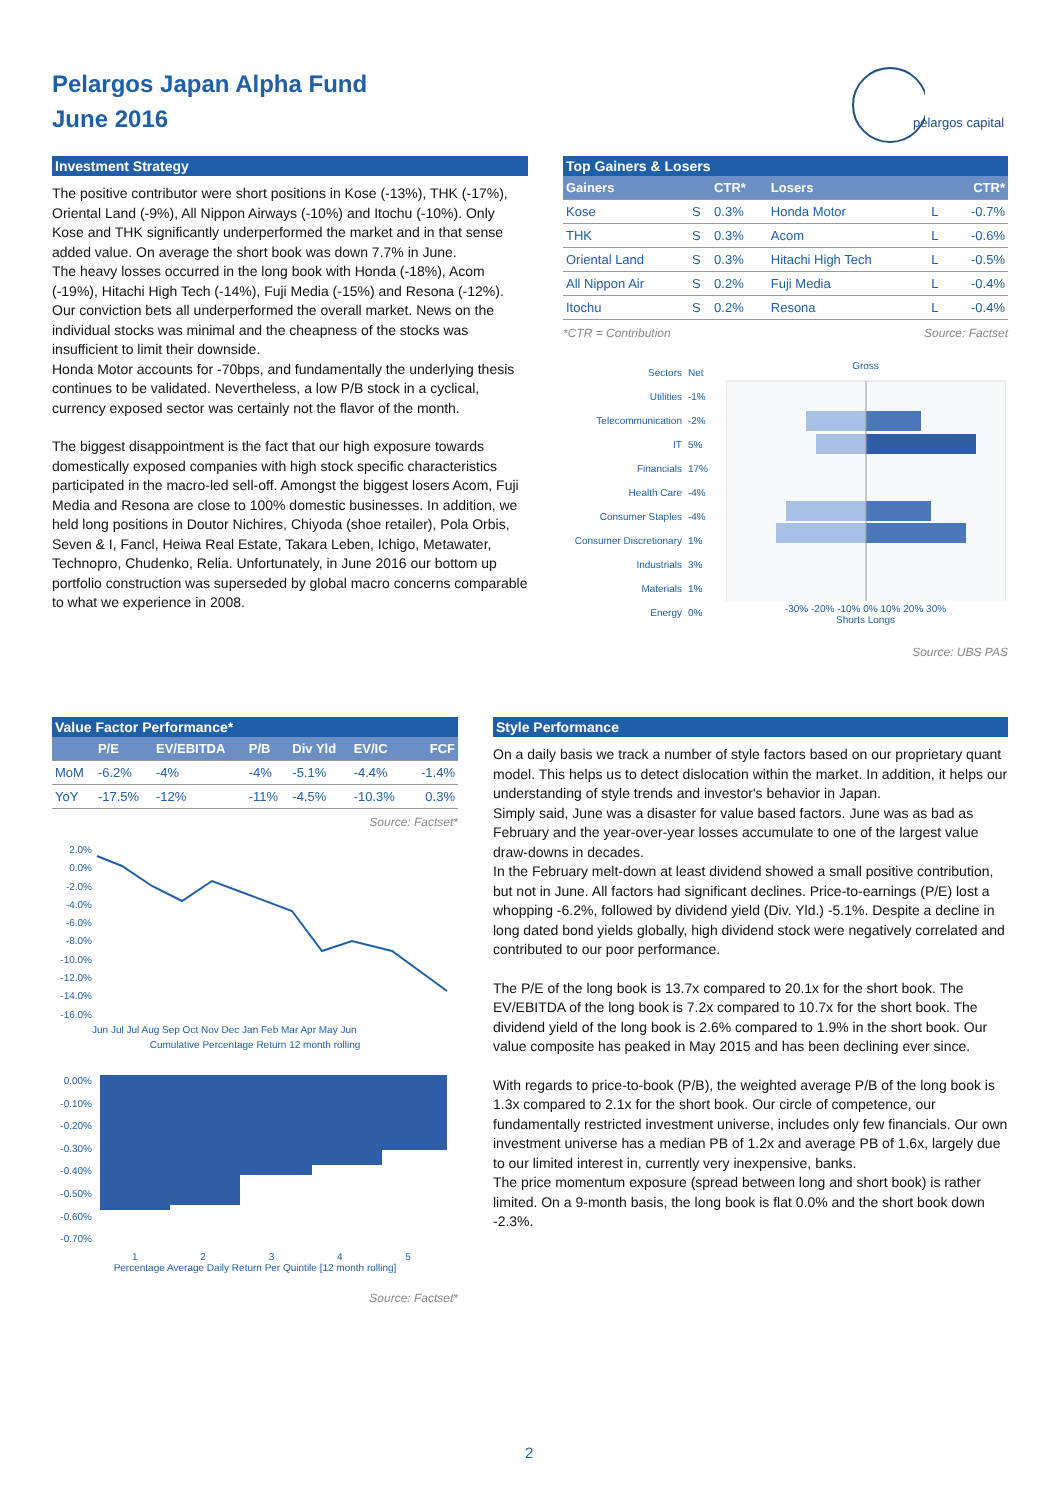Pelargos Japan Alpha Fund
June 2016
pelargos capital
Investment Strategy
The positive contributor were short positions in Kose (-13%), THK (-17%), Oriental Land (-9%), All Nippon Airways (-10%) and Itochu (-10%). Only Kose and THK significantly underperformed the market and in that sense added value. On average the short book was down 7.7% in June.
The heavy losses occurred in the long book with Honda (-18%), Acom (-19%), Hitachi High Tech (-14%), Fuji Media (-15%) and Resona (-12%). Our conviction bets all underperformed the overall market. News on the individual stocks was minimal and the cheapness of the stocks was insufficient to limit their downside.
Honda Motor accounts for -70bps, and fundamentally the underlying thesis continues to be validated. Nevertheless, a low P/B stock in a cyclical, currency exposed sector was certainly not the flavor of the month.
The biggest disappointment is the fact that our high exposure towards domestically exposed companies with high stock specific characteristics participated in the macro-led sell-off. Amongst the biggest losers Acom, Fuji Media and Resona are close to 100% domestic businesses. In addition, we held long positions in Doutor Nichires, Chiyoda (shoe retailer), Pola Orbis, Seven & I, Fancl, Heiwa Real Estate, Takara Leben, Ichigo, Metawater, Technopro, Chudenko, Relia. Unfortunately, in June 2016 our bottom up portfolio construction was superseded by global macro concerns comparable to what we experience in 2008.
Top Gainers & Losers
| Gainers | | CTR* | Losers | | CTR* |
| --- | --- | --- | --- | --- | --- |
| Kose | S | 0.3% | Honda Motor | L | -0.7% |
| THK | S | 0.3% | Acom | L | -0.6% |
| Oriental Land | S | 0.3% | Hitachi High Tech | L | -0.5% |
| All Nippon Air | S | 0.2% | Fuji Media | L | -0.4% |
| Itochu | S | 0.2% | Resona | L | -0.4% |
*CTR = Contribution Source: Factset
| Sectors | Net |
| Utilities | -1% |
| Telecommunication | -2% |
| IT | 5% |
| Financials | 17% |
| Health Care | -4% |
| Consumer Staples | -4% |
| Consumer Discretionary | 1% |
| Industrials | 3% |
| Materials | 1% |
| Energy | 0% |
Gross
-30% -20% -10% 0% 10% 20% 30%
Shorts Longs
Source: UBS PAS
Value Factor Performance*
| | P/E | EV/EBITDA | P/B | Div Yld | EV/IC | FCF |
| --- | --- | --- | --- | --- | --- | --- |
| MoM | -6.2% | -4% | -4% | -5.1% | -4.4% | -1.4% |
| YoY | -17.5% | -12% | -11% | -4.5% | -10.3% | 0.3% |
Source: Factset*
2.0%
0.0%
-2.0%
-4.0%
-6.0%
-8.0%
-10.0%
-12.0%
-14.0%
-16.0%
Jun Jul Jul Aug Sep Oct Nov Dec Jan Feb Mar Apr May Jun
Cumulative Percentage Return 12 month rolling
0.00%
-0.10%
-0.20%
-0.30%
-0.40%
-0.50%
-0.60%
-0.70%
1 2 3 4 5
Percentage Average Daily Return Per Quintile [12 month rolling]
Source: Factset*
Style Performance
On a daily basis we track a number of style factors based on our proprietary quant model. This helps us to detect dislocation within the market. In addition, it helps our understanding of style trends and investor's behavior in Japan.
Simply said, June was a disaster for value based factors. June was as bad as February and the year-over-year losses accumulate to one of the largest value draw-downs in decades.
In the February melt-down at least dividend showed a small positive contribution, but not in June. All factors had significant declines. Price-to-earnings (P/E) lost a whopping -6.2%, followed by dividend yield (Div. Yld.) -5.1%. Despite a decline in long dated bond yields globally, high dividend stock were negatively correlated and contributed to our poor performance.
The P/E of the long book is 13.7x compared to 20.1x for the short book. The EV/EBITDA of the long book is 7.2x compared to 10.7x for the short book. The dividend yield of the long book is 2.6% compared to 1.9% in the short book. Our value composite has peaked in May 2015 and has been declining ever since.
With regards to price-to-book (P/B), the weighted average P/B of the long book is 1.3x compared to 2.1x for the short book. Our circle of competence, our fundamentally restricted investment universe, includes only few financials. Our own investment universe has a median PB of 1.2x and average PB of 1.6x, largely due to our limited interest in, currently very inexpensive, banks.
The price momentum exposure (spread between long and short book) is rather limited. On a 9-month basis, the long book is flat 0.0% and the short book down -2.3%.
2